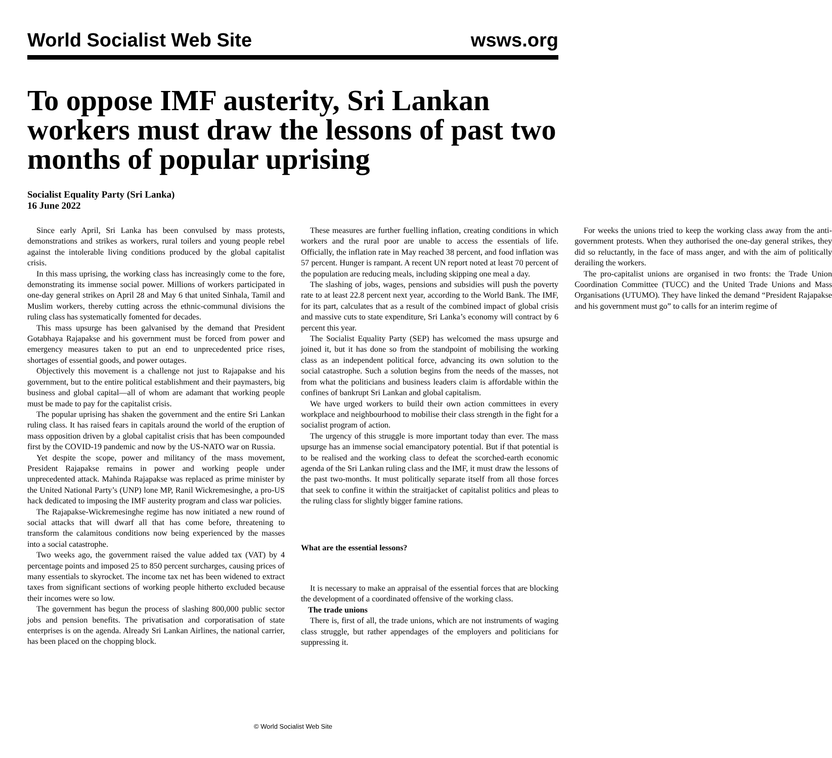World Socialist Web Site wsws.org
To oppose IMF austerity, Sri Lankan workers must draw the lessons of past two months of popular uprising
Socialist Equality Party (Sri Lanka)
16 June 2022
Since early April, Sri Lanka has been convulsed by mass protests, demonstrations and strikes as workers, rural toilers and young people rebel against the intolerable living conditions produced by the global capitalist crisis.
In this mass uprising, the working class has increasingly come to the fore, demonstrating its immense social power. Millions of workers participated in one-day general strikes on April 28 and May 6 that united Sinhala, Tamil and Muslim workers, thereby cutting across the ethnic-communal divisions the ruling class has systematically fomented for decades.
This mass upsurge has been galvanised by the demand that President Gotabhaya Rajapakse and his government must be forced from power and emergency measures taken to put an end to unprecedented price rises, shortages of essential goods, and power outages.
Objectively this movement is a challenge not just to Rajapakse and his government, but to the entire political establishment and their paymasters, big business and global capital—all of whom are adamant that working people must be made to pay for the capitalist crisis.
The popular uprising has shaken the government and the entire Sri Lankan ruling class. It has raised fears in capitals around the world of the eruption of mass opposition driven by a global capitalist crisis that has been compounded first by the COVID-19 pandemic and now by the US-NATO war on Russia.
Yet despite the scope, power and militancy of the mass movement, President Rajapakse remains in power and working people under unprecedented attack. Mahinda Rajapakse was replaced as prime minister by the United National Party’s (UNP) lone MP, Ranil Wickremesinghe, a pro-US hack dedicated to imposing the IMF austerity program and class war policies.
The Rajapakse-Wickremesinghe regime has now initiated a new round of social attacks that will dwarf all that has come before, threatening to transform the calamitous conditions now being experienced by the masses into a social catastrophe.
Two weeks ago, the government raised the value added tax (VAT) by 4 percentage points and imposed 25 to 850 percent surcharges, causing prices of many essentials to skyrocket. The income tax net has been widened to extract taxes from significant sections of working people hitherto excluded because their incomes were so low.
The government has begun the process of slashing 800,000 public sector jobs and pension benefits. The privatisation and corporatisation of state enterprises is on the agenda. Already Sri Lankan Airlines, the national carrier, has been placed on the chopping block.
These measures are further fuelling inflation, creating conditions in which workers and the rural poor are unable to access the essentials of life. Officially, the inflation rate in May reached 38 percent, and food inflation was 57 percent. Hunger is rampant. A recent UN report noted at least 70 percent of the population are reducing meals, including skipping one meal a day.
The slashing of jobs, wages, pensions and subsidies will push the poverty rate to at least 22.8 percent next year, according to the World Bank. The IMF, for its part, calculates that as a result of the combined impact of global crisis and massive cuts to state expenditure, Sri Lanka’s economy will contract by 6 percent this year.
The Socialist Equality Party (SEP) has welcomed the mass upsurge and joined it, but it has done so from the standpoint of mobilising the working class as an independent political force, advancing its own solution to the social catastrophe. Such a solution begins from the needs of the masses, not from what the politicians and business leaders claim is affordable within the confines of bankrupt Sri Lankan and global capitalism.
We have urged workers to build their own action committees in every workplace and neighbourhood to mobilise their class strength in the fight for a socialist program of action.
The urgency of this struggle is more important today than ever. The mass upsurge has an immense social emancipatory potential. But if that potential is to be realised and the working class to defeat the scorched-earth economic agenda of the Sri Lankan ruling class and the IMF, it must draw the lessons of the past two-months. It must politically separate itself from all those forces that seek to confine it within the straitjacket of capitalist politics and pleas to the ruling class for slightly bigger famine rations.
What are the essential lessons?
It is necessary to make an appraisal of the essential forces that are blocking the development of a coordinated offensive of the working class.
The trade unions
There is, first of all, the trade unions, which are not instruments of waging class struggle, but rather appendages of the employers and politicians for suppressing it.
For weeks the unions tried to keep the working class away from the anti-government protests. When they authorised the one-day general strikes, they did so reluctantly, in the face of mass anger, and with the aim of politically derailing the workers.
The pro-capitalist unions are organised in two fronts: the Trade Union Coordination Committee (TUCC) and the United Trade Unions and Mass Organisations (UTUMO). They have linked the demand “President Rajapakse and his government must go” to calls for an interim regime of
© World Socialist Web Site